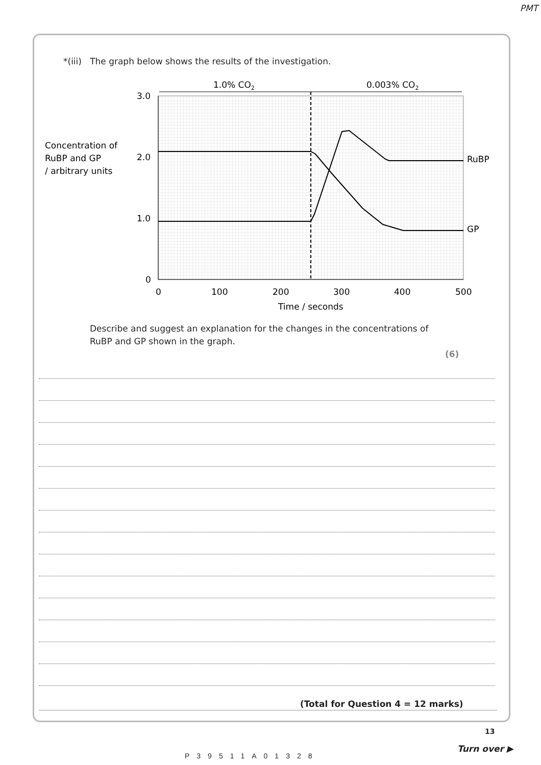PMT
*(iii) The graph below shows the results of the investigation.
1.0% CO2
0.003% CO2
3.0
2.0
1.0
0
0
100
200
300
400
500
Time / seconds
Concentration of
RuBP and GP
/ arbitrary units
RuBP
GP
Describe and suggest an explanation for the changes in the concentrations of
RuBP and GP shown in the graph.
(6)
(Total for Question 4 = 12 marks)
13
Turn over ▶
P39511A01328